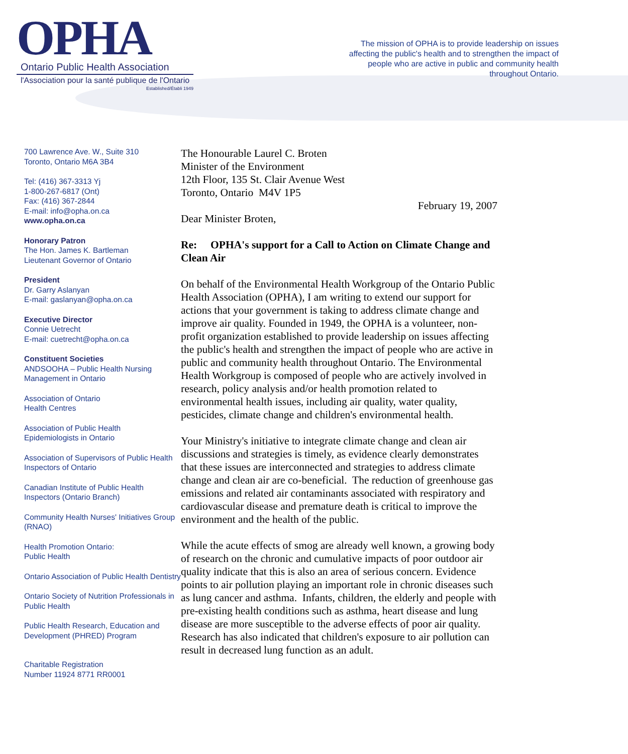OPHA
Ontario Public Health Association
l'Association pour la santé publique de l'Ontario
Established/Établi 1949
The mission of OPHA is to provide leadership on issues affecting the public's health and to strengthen the impact of people who are active in public and community health throughout Ontario.
700 Lawrence Ave. W., Suite 310
Toronto, Ontario M6A 3B4
Tel: (416) 367-3313 Yj
1-800-267-6817 (Ont)
Fax: (416) 367-2844
E-mail: info@opha.on.ca
www.opha.on.ca
Honorary Patron
The Hon. James K. Bartleman
Lieutenant Governor of Ontario
President
Dr. Garry Aslanyan
E-mail: gaslanyan@opha.on.ca
Executive Director
Connie Uetrecht
E-mail: cuetrecht@opha.on.ca
Constituent Societies
ANDSOOHA – Public Health Nursing Management in Ontario
Association of Ontario
Health Centres
Association of Public Health
Epidemiologists in Ontario
Association of Supervisors of Public Health Inspectors of Ontario
Canadian Institute of Public Health Inspectors (Ontario Branch)
Community Health Nurses' Initiatives Group (RNAO)
Health Promotion Ontario:
Public Health
Ontario Association of Public Health Dentistry
Ontario Society of Nutrition Professionals in Public Health
Public Health Research, Education and Development (PHRED) Program
Charitable Registration
Number 11924 8771 RR0001
The Honourable Laurel C. Broten
Minister of the Environment
12th Floor, 135 St. Clair Avenue West
Toronto, Ontario M4V 1P5
February 19, 2007
Dear Minister Broten,
Re: OPHA's support for a Call to Action on Climate Change and Clean Air
On behalf of the Environmental Health Workgroup of the Ontario Public Health Association (OPHA), I am writing to extend our support for actions that your government is taking to address climate change and improve air quality. Founded in 1949, the OPHA is a volunteer, non-profit organization established to provide leadership on issues affecting the public's health and strengthen the impact of people who are active in public and community health throughout Ontario. The Environmental Health Workgroup is composed of people who are actively involved in research, policy analysis and/or health promotion related to environmental health issues, including air quality, water quality, pesticides, climate change and children's environmental health.
Your Ministry's initiative to integrate climate change and clean air discussions and strategies is timely, as evidence clearly demonstrates that these issues are interconnected and strategies to address climate change and clean air are co-beneficial. The reduction of greenhouse gas emissions and related air contaminants associated with respiratory and cardiovascular disease and premature death is critical to improve the environment and the health of the public.
While the acute effects of smog are already well known, a growing body of research on the chronic and cumulative impacts of poor outdoor air quality indicate that this is also an area of serious concern. Evidence points to air pollution playing an important role in chronic diseases such as lung cancer and asthma. Infants, children, the elderly and people with pre-existing health conditions such as asthma, heart disease and lung disease are more susceptible to the adverse effects of poor air quality. Research has also indicated that children's exposure to air pollution can result in decreased lung function as an adult.